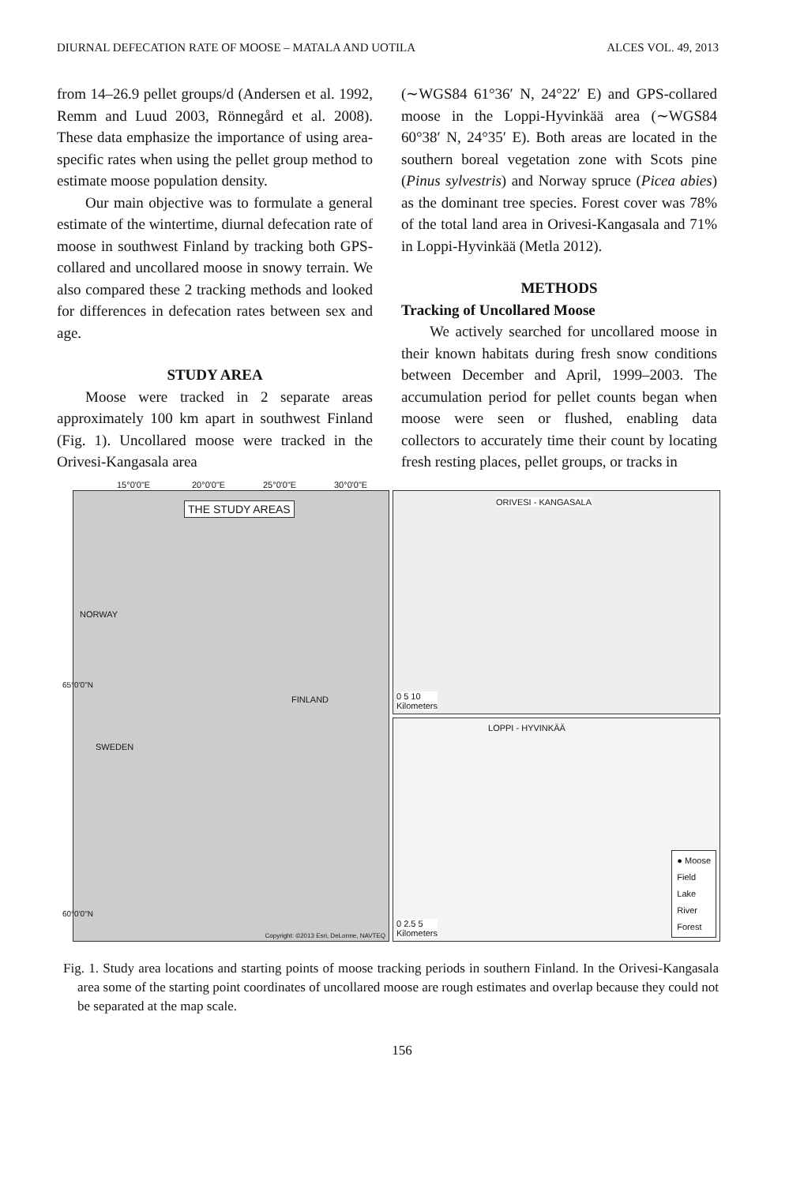DIURNAL DEFECATION RATE OF MOOSE – MATALA AND UOTILA ALCES VOL. 49, 2013
from 14–26.9 pellet groups/d (Andersen et al. 1992, Remm and Luud 2003, Rönnegård et al. 2008). These data emphasize the importance of using area-specific rates when using the pellet group method to estimate moose population density.
Our main objective was to formulate a general estimate of the wintertime, diurnal defecation rate of moose in southwest Finland by tracking both GPS-collared and uncollared moose in snowy terrain. We also compared these 2 tracking methods and looked for differences in defecation rates between sex and age.
STUDY AREA
Moose were tracked in 2 separate areas approximately 100 km apart in southwest Finland (Fig. 1). Uncollared moose were tracked in the Orivesi-Kangasala area
(∼WGS84 61°36′ N, 24°22′ E) and GPS-collared moose in the Loppi-Hyvinkää area (∼WGS84 60°38′ N, 24°35′ E). Both areas are located in the southern boreal vegetation zone with Scots pine (Pinus sylvestris) and Norway spruce (Picea abies) as the dominant tree species. Forest cover was 78% of the total land area in Orivesi-Kangasala and 71% in Loppi-Hyvinkää (Metla 2012).
METHODS
Tracking of Uncollared Moose
We actively searched for uncollared moose in their known habitats during fresh snow conditions between December and April, 1999–2003. The accumulation period for pellet counts began when moose were seen or flushed, enabling data collectors to accurately time their count by locating fresh resting places, pellet groups, or tracks in
15°0'0"E 20°0'0"E 25°0'0"E 30°0'0"E
THE STUDY AREAS
NORWAY
FINLAND
SWEDEN
65°0'0"N
60°0'0"N
Copyright: ©2013 Esri, DeLorme, NAVTEQ
ORIVESI - KANGASALA
0 5 10
Kilometers
LOPPI - HYVINKÄÄ
0 2.5 5
Kilometers
● Moose
Field
Lake
River
Forest
Fig. 1. Study area locations and starting points of moose tracking periods in southern Finland. In the Orivesi-Kangasala area some of the starting point coordinates of uncollared moose are rough estimates and overlap because they could not be separated at the map scale.
156